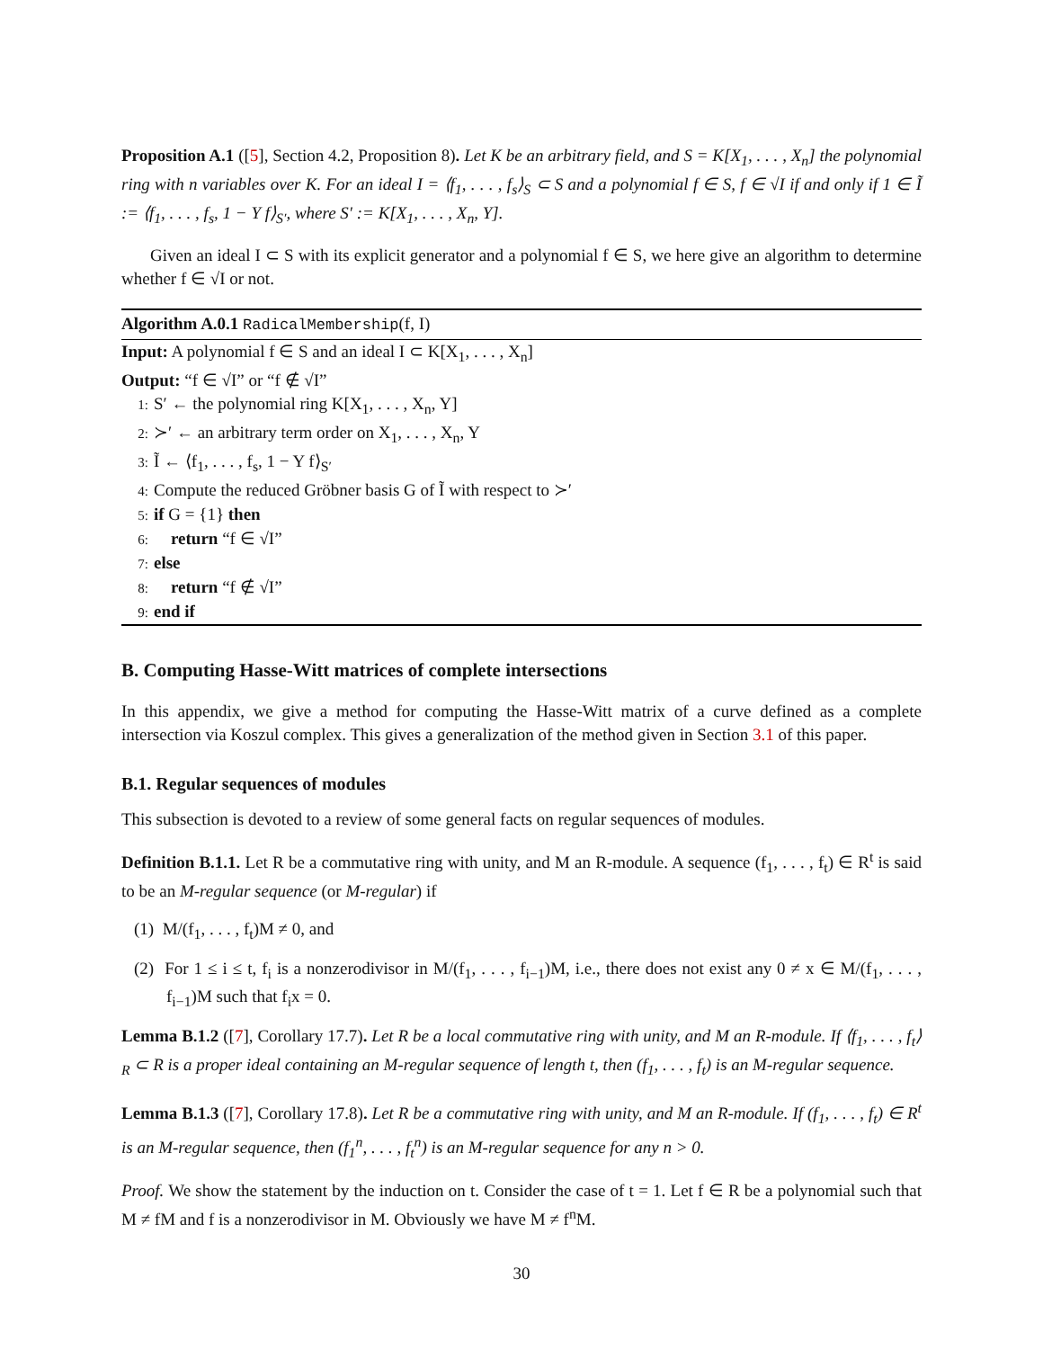Proposition A.1 ([5], Section 4.2, Proposition 8). Let K be an arbitrary field, and S = K[X<sub>1</sub>, . . . , X<sub>n</sub>] the polynomial ring with n variables over K. For an ideal I = ⟨f<sub>1</sub>, . . . , f<sub>s</sub>⟩<sub>S</sub> ⊂ S and a polynomial f ∈ S, f ∈ √I if and only if 1 ∈ Ĩ := ⟨f<sub>1</sub>, . . . , f<sub>s</sub>, 1 − Y f⟩<sub>S′</sub>, where S′ := K[X<sub>1</sub>, . . . , X<sub>n</sub>, Y].
Given an ideal I ⊂ S with its explicit generator and a polynomial f ∈ S, we here give an algorithm to determine whether f ∈ √I or not.
Algorithm A.0.1 RadicalMembership(f, I)
Input: A polynomial f ∈ S and an ideal I ⊂ K[X<sub>1</sub>, . . . , X<sub>n</sub>]
Output: “f ∈ √I” or “f ∉ √I”
1: S′ ← the polynomial ring K[X<sub>1</sub>, . . . , X<sub>n</sub>, Y]
2: ≻′ ← an arbitrary term order on X<sub>1</sub>, . . . , X<sub>n</sub>, Y
3: Ĩ ← ⟨f<sub>1</sub>, . . . , f<sub>s</sub>, 1 − Y f⟩<sub>S′</sub>
4: Compute the reduced Gröbner basis G of Ĩ with respect to ≻′
5: if G = {1} then
6: return “f ∈ √I”
7: else
8: return “f ∉ √I”
9: end if
B. Computing Hasse-Witt matrices of complete intersections
In this appendix, we give a method for computing the Hasse-Witt matrix of a curve defined as a complete intersection via Koszul complex. This gives a generalization of the method given in Section 3.1 of this paper.
B.1. Regular sequences of modules
This subsection is devoted to a review of some general facts on regular sequences of modules.
Definition B.1.1. Let R be a commutative ring with unity, and M an R-module. A sequence (f<sub>1</sub>, . . . , f<sub>t</sub>) ∈ R<sup>t</sup> is said to be an M-regular sequence (or M-regular) if
(1) M/(f<sub>1</sub>, . . . , f<sub>t</sub>)M ≠ 0, and
(2) For 1 ≤ i ≤ t, f<sub>i</sub> is a nonzerodivisor in M/(f<sub>1</sub>, . . . , f<sub>i−1</sub>)M, i.e., there does not exist any 0 ≠ x ∈ M/(f<sub>1</sub>, . . . , f<sub>i−1</sub>)M such that f<sub>i</sub>x = 0.
Lemma B.1.2 ([7], Corollary 17.7). Let R be a local commutative ring with unity, and M an R-module. If ⟨f<sub>1</sub>, . . . , f<sub>t</sub>⟩<sub>R</sub> ⊂ R is a proper ideal containing an M-regular sequence of length t, then (f<sub>1</sub>, . . . , f<sub>t</sub>) is an M-regular sequence.
Lemma B.1.3 ([7], Corollary 17.8). Let R be a commutative ring with unity, and M an R-module. If (f<sub>1</sub>, . . . , f<sub>t</sub>) ∈ R<sup>t</sup> is an M-regular sequence, then (f<sub>1</sub><sup>n</sup>, . . . , f<sub>t</sub><sup>n</sup>) is an M-regular sequence for any n > 0.
Proof. We show the statement by the induction on t. Consider the case of t = 1. Let f ∈ R be a polynomial such that M ≠ fM and f is a nonzerodivisor in M. Obviously we have M ≠ f<sup>n</sup>M.
30